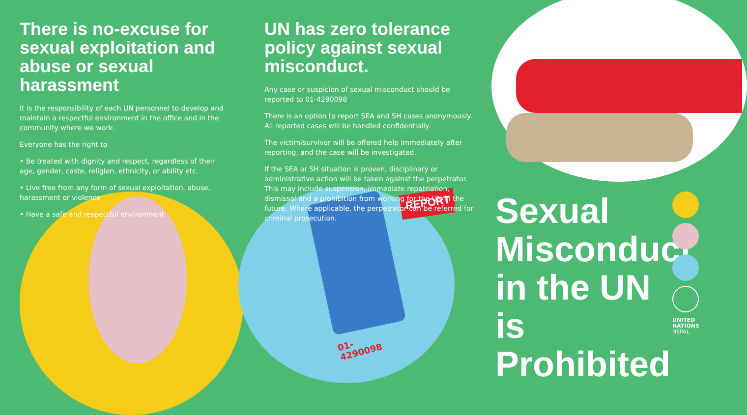REPORT
There is no-excuse for sexual exploitation and abuse or sexual harassment
It is the responsibility of each UN personnel to develop and maintain a respectful environment in the office and in the community where we work.
Everyone has the right to
• Be treated with dignity and respect, regardless of their age, gender, caste, religion, ethnicity, or ability etc.
• Live free from any form of sexual exploitation, abuse, harassment or violence
• Have a safe and respectful environment
UN has zero tolerance policy against sexual misconduct.
Any case or suspicion of sexual misconduct should be reported to 01-4290098
There is an option to report SEA and SH cases anonymously. All reported cases will be handled confidentially.
The victim/survivor will be offered help immediately after reporting, and the case will be investigated.
If the SEA or SH situation is proven, disciplinary or administrative action will be taken against the perpetrator. This may include suspension, immediate repatriation, dismissal and a prohibition from working for the UN in the future. Where applicable, the perpetrator can be referred for criminal prosecution.
01-4290098
Sexual Misconduct in the UN is Prohibited
UNITED
NATIONS
NEPAL